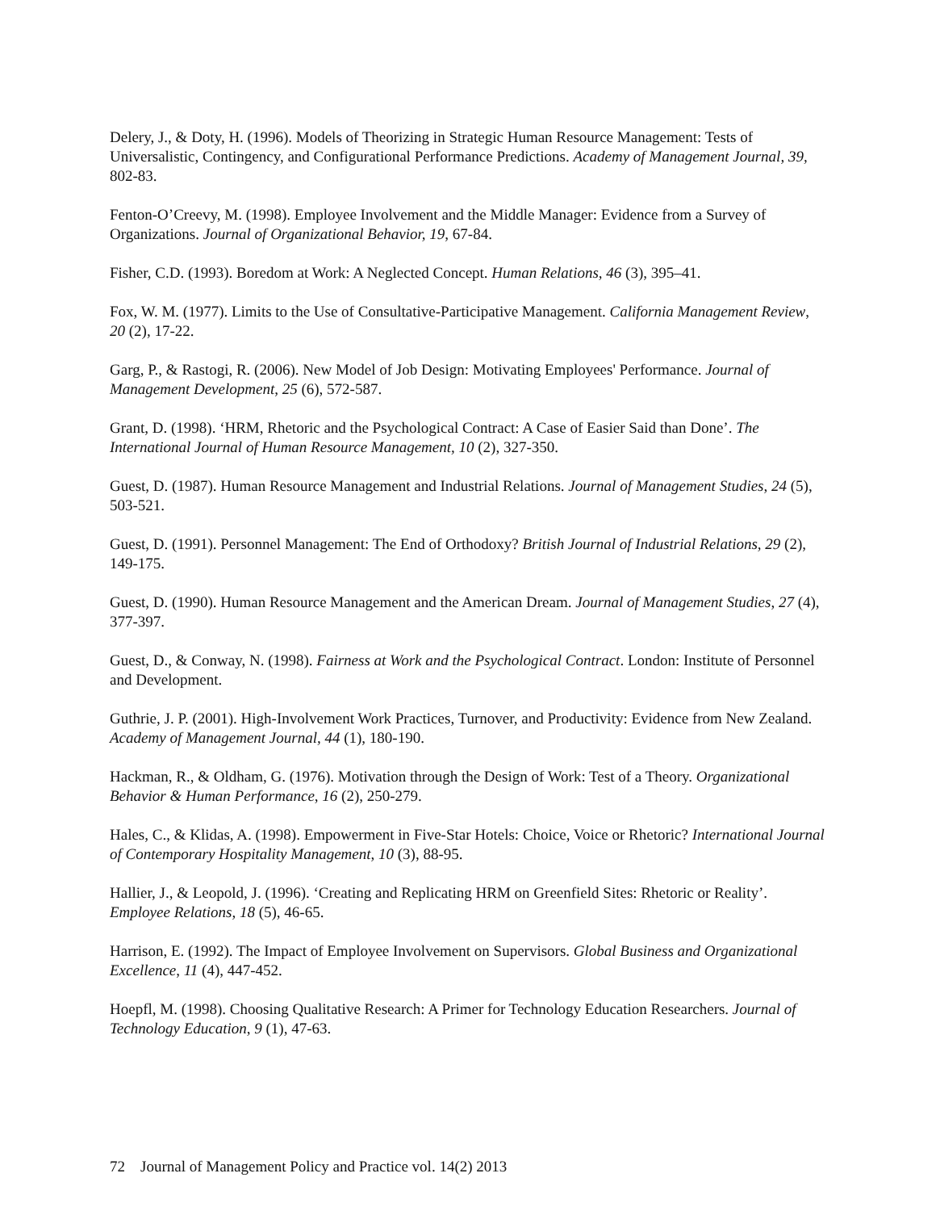Delery, J., & Doty, H. (1996). Models of Theorizing in Strategic Human Resource Management: Tests of Universalistic, Contingency, and Configurational Performance Predictions. Academy of Management Journal, 39, 802-83.
Fenton-O’Creevy, M. (1998). Employee Involvement and the Middle Manager: Evidence from a Survey of Organizations. Journal of Organizational Behavior, 19, 67-84.
Fisher, C.D. (1993). Boredom at Work: A Neglected Concept. Human Relations, 46 (3), 395–41.
Fox, W. M. (1977). Limits to the Use of Consultative-Participative Management. California Management Review, 20 (2), 17-22.
Garg, P., & Rastogi, R. (2006). New Model of Job Design: Motivating Employees' Performance. Journal of Management Development, 25 (6), 572-587.
Grant, D. (1998). ‘HRM, Rhetoric and the Psychological Contract: A Case of Easier Said than Done’. The International Journal of Human Resource Management, 10 (2), 327-350.
Guest, D. (1987). Human Resource Management and Industrial Relations. Journal of Management Studies, 24 (5), 503-521.
Guest, D. (1991). Personnel Management: The End of Orthodoxy? British Journal of Industrial Relations, 29 (2), 149-175.
Guest, D. (1990). Human Resource Management and the American Dream. Journal of Management Studies, 27 (4), 377-397.
Guest, D., & Conway, N. (1998). Fairness at Work and the Psychological Contract. London: Institute of Personnel and Development.
Guthrie, J. P. (2001). High-Involvement Work Practices, Turnover, and Productivity: Evidence from New Zealand. Academy of Management Journal, 44 (1), 180-190.
Hackman, R., & Oldham, G. (1976). Motivation through the Design of Work: Test of a Theory. Organizational Behavior & Human Performance, 16 (2), 250-279.
Hales, C., & Klidas, A. (1998). Empowerment in Five-Star Hotels: Choice, Voice or Rhetoric? International Journal of Contemporary Hospitality Management, 10 (3), 88-95.
Hallier, J., & Leopold, J. (1996). ‘Creating and Replicating HRM on Greenfield Sites: Rhetoric or Reality’. Employee Relations, 18 (5), 46-65.
Harrison, E. (1992). The Impact of Employee Involvement on Supervisors. Global Business and Organizational Excellence, 11 (4), 447-452.
Hoepfl, M. (1998). Choosing Qualitative Research: A Primer for Technology Education Researchers. Journal of Technology Education, 9 (1), 47-63.
72 Journal of Management Policy and Practice vol. 14(2) 2013